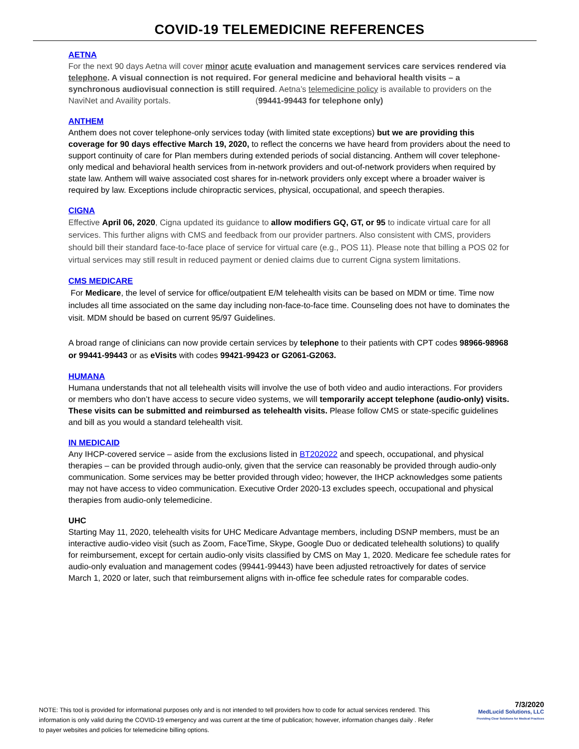COVID-19 TELEMEDICINE REFERENCES
AETNA
For the next 90 days Aetna will cover minor acute evaluation and management services care services rendered via telephone. A visual connection is not required. For general medicine and behavioral health visits – a synchronous audiovisual connection is still required. Aetna’s telemedicine policy is available to providers on the NaviNet and Availity portals. (99441-99443 for telephone only)
ANTHEM
Anthem does not cover telephone-only services today (with limited state exceptions) but we are providing this coverage for 90 days effective March 19, 2020, to reflect the concerns we have heard from providers about the need to support continuity of care for Plan members during extended periods of social distancing. Anthem will cover telephone-only medical and behavioral health services from in-network providers and out-of-network providers when required by state law. Anthem will waive associated cost shares for in-network providers only except where a broader waiver is required by law. Exceptions include chiropractic services, physical, occupational, and speech therapies.
CIGNA
Effective April 06, 2020, Cigna updated its guidance to allow modifiers GQ, GT, or 95 to indicate virtual care for all services. This further aligns with CMS and feedback from our provider partners. Also consistent with CMS, providers should bill their standard face-to-face place of service for virtual care (e.g., POS 11). Please note that billing a POS 02 for virtual services may still result in reduced payment or denied claims due to current Cigna system limitations.
CMS MEDICARE
For Medicare, the level of service for office/outpatient E/M telehealth visits can be based on MDM or time. Time now includes all time associated on the same day including non-face-to-face time. Counseling does not have to dominates the visit. MDM should be based on current 95/97 Guidelines.
A broad range of clinicians can now provide certain services by telephone to their patients with CPT codes 98966-98968 or 99441-99443 or as eVisits with codes 99421-99423 or G2061-G2063.
HUMANA
Humana understands that not all telehealth visits will involve the use of both video and audio interactions. For providers or members who don’t have access to secure video systems, we will temporarily accept telephone (audio-only) visits. These visits can be submitted and reimbursed as telehealth visits. Please follow CMS or state-specific guidelines and bill as you would a standard telehealth visit.
IN MEDICAID
Any IHCP-covered service – aside from the exclusions listed in BT202022 and speech, occupational, and physical therapies – can be provided through audio-only, given that the service can reasonably be provided through audio-only communication. Some services may be better provided through video; however, the IHCP acknowledges some patients may not have access to video communication. Executive Order 2020-13 excludes speech, occupational and physical therapies from audio-only telemedicine.
UHC
Starting May 11, 2020, telehealth visits for UHC Medicare Advantage members, including DSNP members, must be an interactive audio-video visit (such as Zoom, FaceTime, Skype, Google Duo or dedicated telehealth solutions) to qualify for reimbursement, except for certain audio-only visits classified by CMS on May 1, 2020. Medicare fee schedule rates for audio-only evaluation and management codes (99441-99443) have been adjusted retroactively for dates of service March 1, 2020 or later, such that reimbursement aligns with in-office fee schedule rates for comparable codes.
NOTE: This tool is provided for informational purposes only and is not intended to tell providers how to code for actual services rendered. This information is only valid during the COVID-19 emergency and was current at the time of publication; however, information changes daily . Refer to payer websites and policies for telemedicine billing options.
7/3/2020
MedLucid Solutions, LLC
Providing Clear Solutions for Medical Practices